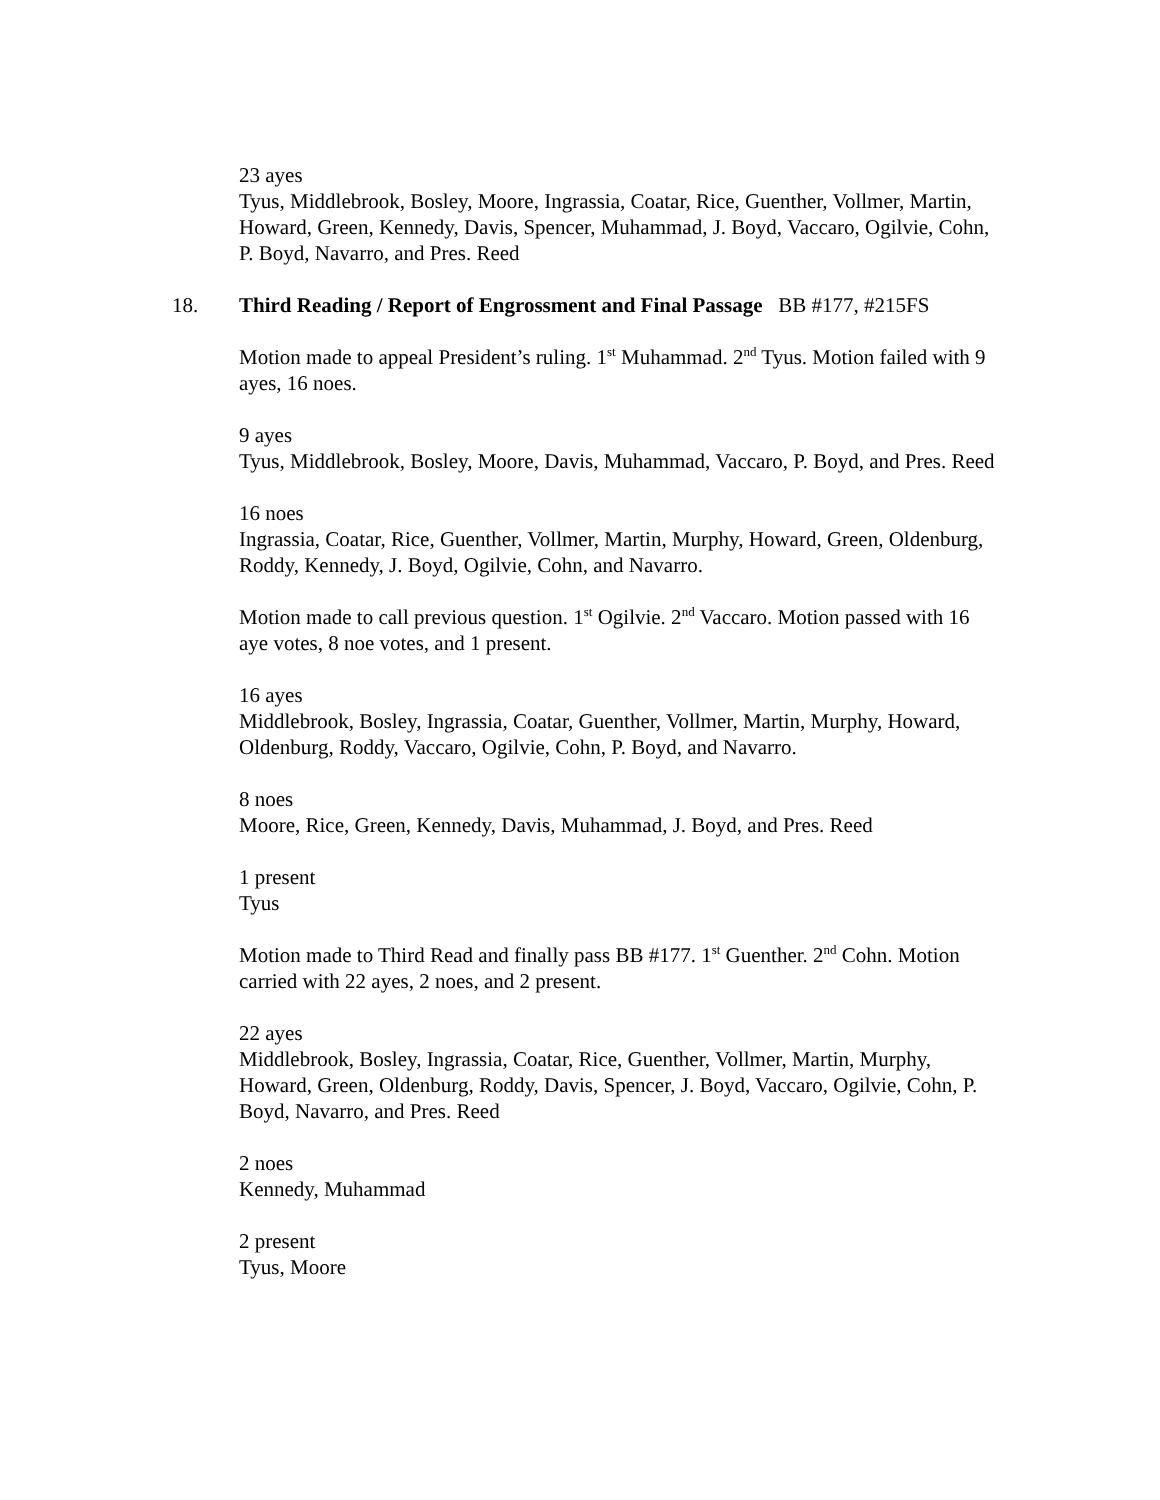23 ayes
Tyus, Middlebrook, Bosley, Moore, Ingrassia, Coatar, Rice, Guenther, Vollmer, Martin, Howard, Green, Kennedy, Davis, Spencer, Muhammad, J. Boyd, Vaccaro, Ogilvie, Cohn, P. Boyd, Navarro, and Pres. Reed
18. Third Reading / Report of Engrossment and Final Passage BB #177, #215FS
Motion made to appeal President’s ruling. 1<sup>st</sup> Muhammad. 2<sup>nd</sup> Tyus. Motion failed with 9 ayes, 16 noes.
9 ayes
Tyus, Middlebrook, Bosley, Moore, Davis, Muhammad, Vaccaro, P. Boyd, and Pres. Reed
16 noes
Ingrassia, Coatar, Rice, Guenther, Vollmer, Martin, Murphy, Howard, Green, Oldenburg, Roddy, Kennedy, J. Boyd, Ogilvie, Cohn, and Navarro.
Motion made to call previous question. 1<sup>st</sup> Ogilvie. 2<sup>nd</sup> Vaccaro. Motion passed with 16 aye votes, 8 noe votes, and 1 present.
16 ayes
Middlebrook, Bosley, Ingrassia, Coatar, Guenther, Vollmer, Martin, Murphy, Howard, Oldenburg, Roddy, Vaccaro, Ogilvie, Cohn, P. Boyd, and Navarro.
8 noes
Moore, Rice, Green, Kennedy, Davis, Muhammad, J. Boyd, and Pres. Reed
1 present
Tyus
Motion made to Third Read and finally pass BB #177. 1<sup>st</sup> Guenther. 2<sup>nd</sup> Cohn. Motion carried with 22 ayes, 2 noes, and 2 present.
22 ayes
Middlebrook, Bosley, Ingrassia, Coatar, Rice, Guenther, Vollmer, Martin, Murphy, Howard, Green, Oldenburg, Roddy, Davis, Spencer, J. Boyd, Vaccaro, Ogilvie, Cohn, P. Boyd, Navarro, and Pres. Reed
2 noes
Kennedy, Muhammad
2 present
Tyus, Moore